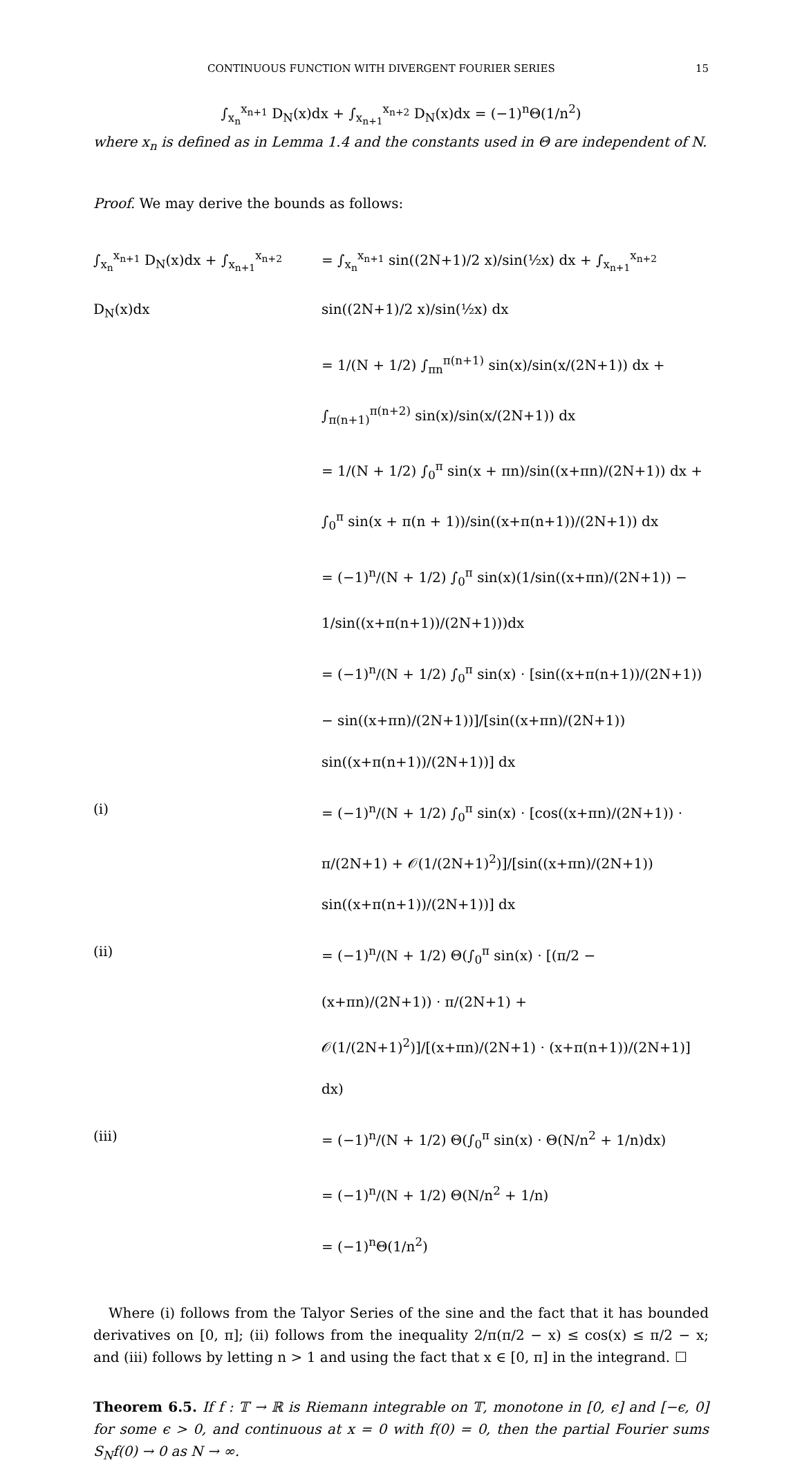CONTINUOUS FUNCTION WITH DIVERGENT FOURIER SERIES 15
∫<sub>x<sub>n</sub></sub><sup>x<sub>n+1</sub></sup> D<sub>N</sub>(x)dx + ∫<sub>x<sub>n+1</sub></sub><sup>x<sub>n+2</sub></sup> D<sub>N</sub>(x)dx = (−1)<sup>n</sup>Θ(1/n<sup>2</sup>)
where x<sub>n</sub> is defined as in Lemma 1.4 and the constants used in Θ are independent of N.
Proof. We may derive the bounds as follows:
∫<sub>x<sub>n</sub></sub><sup>x<sub>n+1</sub></sup> D<sub>N</sub>(x)dx + ∫<sub>x<sub>n+1</sub></sub><sup>x<sub>n+2</sub></sup> D<sub>N</sub>(x)dx
= ∫<sub>x<sub>n</sub></sub><sup>x<sub>n+1</sub></sup> sin((2N+1)/2 x)/sin(½x) dx + ∫<sub>x<sub>n+1</sub></sub><sup>x<sub>n+2</sub></sup> sin((2N+1)/2 x)/sin(½x) dx
= 1/(N + 1/2) ∫<sub>πn</sub><sup>π(n+1)</sup> sin(x)/sin(x/(2N+1)) dx + ∫<sub>π(n+1)</sub><sup>π(n+2)</sup> sin(x)/sin(x/(2N+1)) dx
= 1/(N + 1/2) ∫<sub>0</sub><sup>π</sup> sin(x + πn)/sin((x+πn)/(2N+1)) dx + ∫<sub>0</sub><sup>π</sup> sin(x + π(n + 1))/sin((x+π(n+1))/(2N+1)) dx
= (−1)<sup>n</sup>/(N + 1/2) ∫<sub>0</sub><sup>π</sup> sin(x)(1/sin((x+πn)/(2N+1)) − 1/sin((x+π(n+1))/(2N+1)))dx
= (−1)<sup>n</sup>/(N + 1/2) ∫<sub>0</sub><sup>π</sup> sin(x) · [sin((x+π(n+1))/(2N+1)) − sin((x+πn)/(2N+1))]/[sin((x+πn)/(2N+1)) sin((x+π(n+1))/(2N+1))] dx
(i) = (−1)<sup>n</sup>/(N + 1/2) ∫<sub>0</sub><sup>π</sup> sin(x) · [cos((x+πn)/(2N+1)) · π/(2N+1) + 𝒪(1/(2N+1)<sup>2</sup>)]/[sin((x+πn)/(2N+1)) sin((x+π(n+1))/(2N+1))] dx
(ii) = (−1)<sup>n</sup>/(N + 1/2) Θ(∫<sub>0</sub><sup>π</sup> sin(x) · [(π/2 − (x+πn)/(2N+1)) · π/(2N+1) + 𝒪(1/(2N+1)<sup>2</sup>)]/[(x+πn)/(2N+1) · (x+π(n+1))/(2N+1)] dx)
(iii) = (−1)<sup>n</sup>/(N + 1/2) Θ(∫<sub>0</sub><sup>π</sup> sin(x) · Θ(N/n<sup>2</sup> + 1/n)dx)
= (−1)<sup>n</sup>/(N + 1/2) Θ(N/n<sup>2</sup> + 1/n)
= (−1)<sup>n</sup>Θ(1/n<sup>2</sup>)
Where (i) follows from the Talyor Series of the sine and the fact that it has bounded derivatives on [0, π]; (ii) follows from the inequality 2/π(π/2 − x) ≤ cos(x) ≤ π/2 − x; and (iii) follows by letting n > 1 and using the fact that x ∈ [0, π] in the integrand. ☐
Theorem 6.5. If f : 𝕋 → ℝ is Riemann integrable on 𝕋, monotone in [0, ϵ] and [−ϵ, 0] for some ϵ > 0, and continuous at x = 0 with f(0) = 0, then the partial Fourier sums S<sub>N</sub>f(0) → 0 as N → ∞.